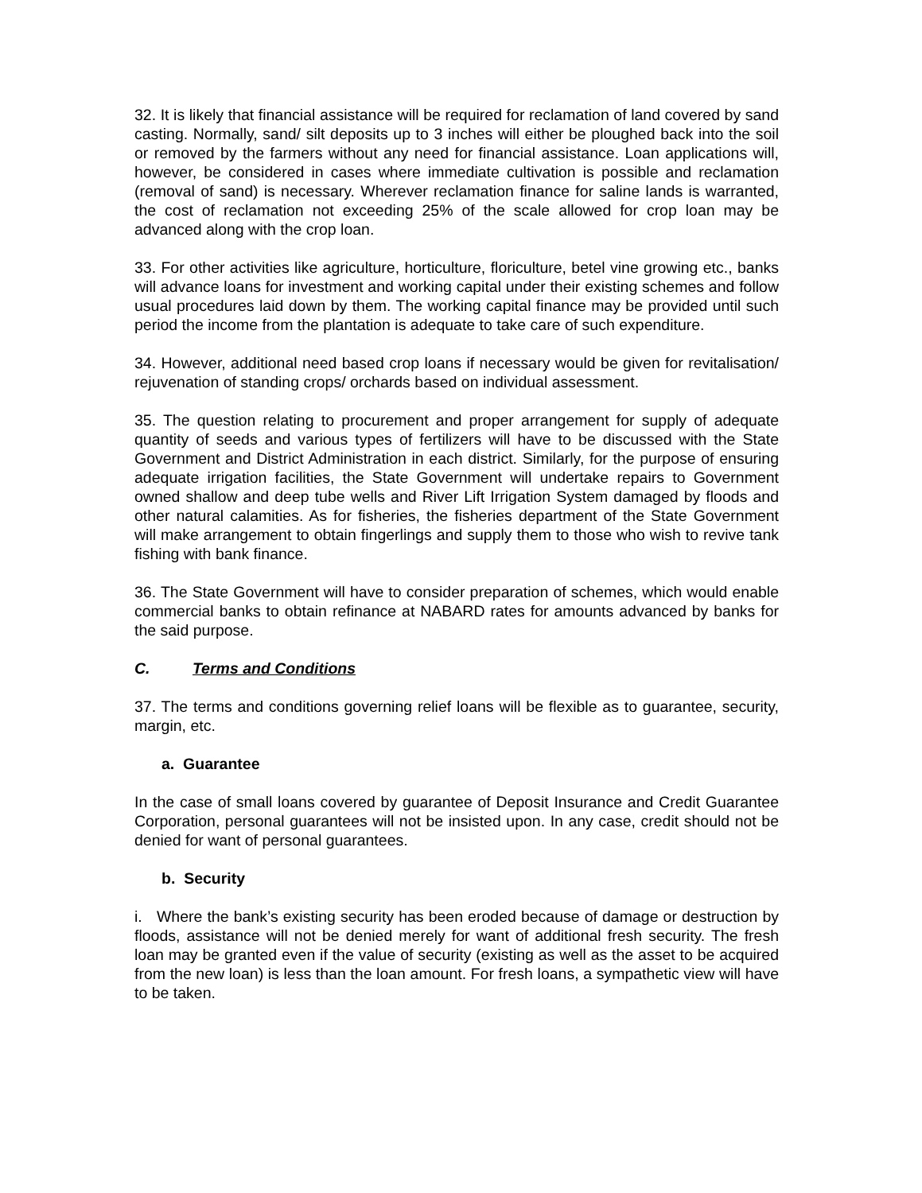32. It is likely that financial assistance will be required for reclamation of land covered by sand casting. Normally, sand/ silt deposits up to 3 inches will either be ploughed back into the soil or removed by the farmers without any need for financial assistance. Loan applications will, however, be considered in cases where immediate cultivation is possible and reclamation (removal of sand) is necessary. Wherever reclamation finance for saline lands is warranted, the cost of reclamation not exceeding 25% of the scale allowed for crop loan may be advanced along with the crop loan.
33. For other activities like agriculture, horticulture, floriculture, betel vine growing etc., banks will advance loans for investment and working capital under their existing schemes and follow usual procedures laid down by them. The working capital finance may be provided until such period the income from the plantation is adequate to take care of such expenditure.
34. However, additional need based crop loans if necessary would be given for revitalisation/ rejuvenation of standing crops/ orchards based on individual assessment.
35. The question relating to procurement and proper arrangement for supply of adequate quantity of seeds and various types of fertilizers will have to be discussed with the State Government and District Administration in each district. Similarly, for the purpose of ensuring adequate irrigation facilities, the State Government will undertake repairs to Government owned shallow and deep tube wells and River Lift Irrigation System damaged by floods and other natural calamities. As for fisheries, the fisheries department of the State Government will make arrangement to obtain fingerlings and supply them to those who wish to revive tank fishing with bank finance.
36. The State Government will have to consider preparation of schemes, which would enable commercial banks to obtain refinance at NABARD rates for amounts advanced by banks for the said purpose.
C. Terms and Conditions
37. The terms and conditions governing relief loans will be flexible as to guarantee, security, margin, etc.
a. Guarantee
In the case of small loans covered by guarantee of Deposit Insurance and Credit Guarantee Corporation, personal guarantees will not be insisted upon. In any case, credit should not be denied for want of personal guarantees.
b. Security
i. Where the bank’s existing security has been eroded because of damage or destruction by floods, assistance will not be denied merely for want of additional fresh security. The fresh loan may be granted even if the value of security (existing as well as the asset to be acquired from the new loan) is less than the loan amount. For fresh loans, a sympathetic view will have to be taken.